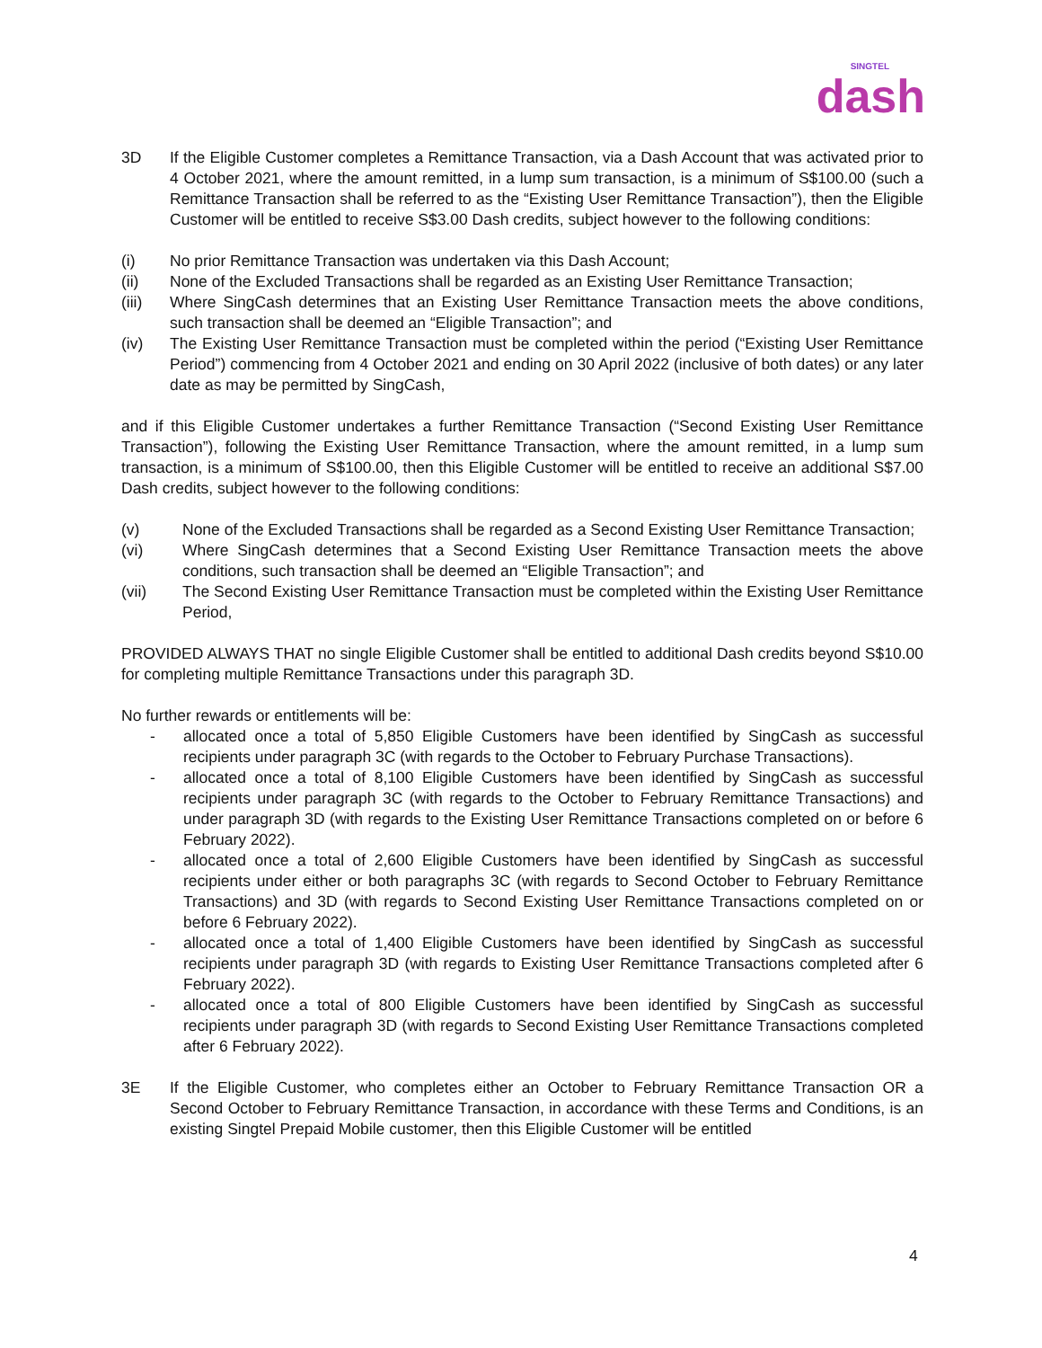SINGTEL
dash
3D If the Eligible Customer completes a Remittance Transaction, via a Dash Account that was activated prior to 4 October 2021, where the amount remitted, in a lump sum transaction, is a minimum of S$100.00 (such a Remittance Transaction shall be referred to as the “Existing User Remittance Transaction”), then the Eligible Customer will be entitled to receive S$3.00 Dash credits, subject however to the following conditions:
(i) No prior Remittance Transaction was undertaken via this Dash Account;
(ii) None of the Excluded Transactions shall be regarded as an Existing User Remittance Transaction;
(iii) Where SingCash determines that an Existing User Remittance Transaction meets the above conditions, such transaction shall be deemed an “Eligible Transaction”; and
(iv) The Existing User Remittance Transaction must be completed within the period (“Existing User Remittance Period”) commencing from 4 October 2021 and ending on 30 April 2022 (inclusive of both dates) or any later date as may be permitted by SingCash,
and if this Eligible Customer undertakes a further Remittance Transaction (“Second Existing User Remittance Transaction”), following the Existing User Remittance Transaction, where the amount remitted, in a lump sum transaction, is a minimum of S$100.00, then this Eligible Customer will be entitled to receive an additional S$7.00 Dash credits, subject however to the following conditions:
(v) None of the Excluded Transactions shall be regarded as a Second Existing User Remittance Transaction;
(vi) Where SingCash determines that a Second Existing User Remittance Transaction meets the above conditions, such transaction shall be deemed an “Eligible Transaction”; and
(vii) The Second Existing User Remittance Transaction must be completed within the Existing User Remittance Period,
PROVIDED ALWAYS THAT no single Eligible Customer shall be entitled to additional Dash credits beyond S$10.00 for completing multiple Remittance Transactions under this paragraph 3D.
No further rewards or entitlements will be:
- allocated once a total of 5,850 Eligible Customers have been identified by SingCash as successful recipients under paragraph 3C (with regards to the October to February Purchase Transactions).
- allocated once a total of 8,100 Eligible Customers have been identified by SingCash as successful recipients under paragraph 3C (with regards to the October to February Remittance Transactions) and under paragraph 3D (with regards to the Existing User Remittance Transactions completed on or before 6 February 2022).
- allocated once a total of 2,600 Eligible Customers have been identified by SingCash as successful recipients under either or both paragraphs 3C (with regards to Second October to February Remittance Transactions) and 3D (with regards to Second Existing User Remittance Transactions completed on or before 6 February 2022).
- allocated once a total of 1,400 Eligible Customers have been identified by SingCash as successful recipients under paragraph 3D (with regards to Existing User Remittance Transactions completed after 6 February 2022).
- allocated once a total of 800 Eligible Customers have been identified by SingCash as successful recipients under paragraph 3D (with regards to Second Existing User Remittance Transactions completed after 6 February 2022).
3E If the Eligible Customer, who completes either an October to February Remittance Transaction OR a Second October to February Remittance Transaction, in accordance with these Terms and Conditions, is an existing Singtel Prepaid Mobile customer, then this Eligible Customer will be entitled
4